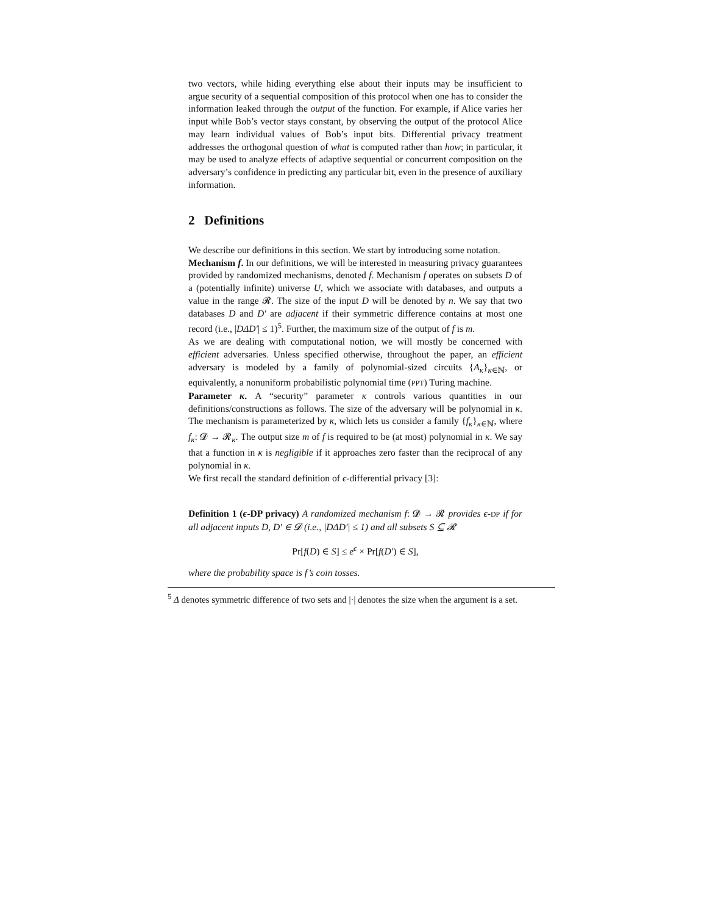two vectors, while hiding everything else about their inputs may be insufficient to argue security of a sequential composition of this protocol when one has to consider the information leaked through the output of the function. For example, if Alice varies her input while Bob’s vector stays constant, by observing the output of the protocol Alice may learn individual values of Bob’s input bits. Differential privacy treatment addresses the orthogonal question of what is computed rather than how; in particular, it may be used to analyze effects of adaptive sequential or concurrent composition on the adversary’s confidence in predicting any particular bit, even in the presence of auxiliary information.
2 Definitions
We describe our definitions in this section. We start by introducing some notation.
Mechanism f. In our definitions, we will be interested in measuring privacy guarantees provided by randomized mechanisms, denoted f. Mechanism f operates on subsets D of a (potentially infinite) universe U, which we associate with databases, and outputs a value in the range 𝓡. The size of the input D will be denoted by n. We say that two databases D and D′ are adjacent if their symmetric difference contains at most one record (i.e., |DΔD′| ≤ 1)<sup>5</sup>. Further, the maximum size of the output of f is m.
As we are dealing with computational notion, we will mostly be concerned with efficient adversaries. Unless specified otherwise, throughout the paper, an efficient adversary is modeled by a family of polynomial-sized circuits {A<sub>κ</sub>}<sub>κ∈ℕ</sub>, or equivalently, a nonuniform probabilistic polynomial time (PPT) Turing machine.
Parameter κ. A “security” parameter κ controls various quantities in our definitions/constructions as follows. The size of the adversary will be polynomial in κ. The mechanism is parameterized by κ, which lets us consider a family {f<sub>κ</sub>}<sub>κ∈ℕ</sub>, where f<sub>κ</sub>: 𝓓 → 𝓡<sub>κ</sub>. The output size m of f is required to be (at most) polynomial in κ. We say that a function in κ is negligible if it approaches zero faster than the reciprocal of any polynomial in κ.
We first recall the standard definition of ϵ-differential privacy [3]:
Definition 1 (ϵ-DP privacy) A randomized mechanism f: 𝓓 → 𝓡 provides ϵ-DP if for all adjacent inputs D, D′ ∈ 𝓓 (i.e., |DΔD′| ≤ 1) and all subsets S ⊆ 𝓡
Pr[f(D) ∈ S] ≤ e<sup>ϵ</sup> × Pr[f(D′) ∈ S],
where the probability space is f’s coin tosses.
<sup>5</sup> Δ denotes symmetric difference of two sets and |·| denotes the size when the argument is a set.